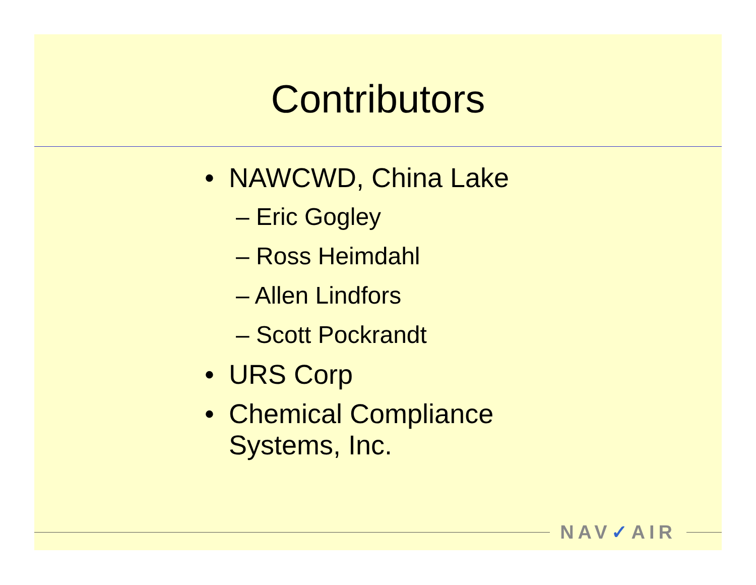Contributors
• NAWCWD, China Lake
– Eric Gogley
– Ross Heimdahl
– Allen Lindfors
– Scott Pockrandt
• URS Corp
• Chemical Compliance
Systems, Inc.
NAV✓AIR